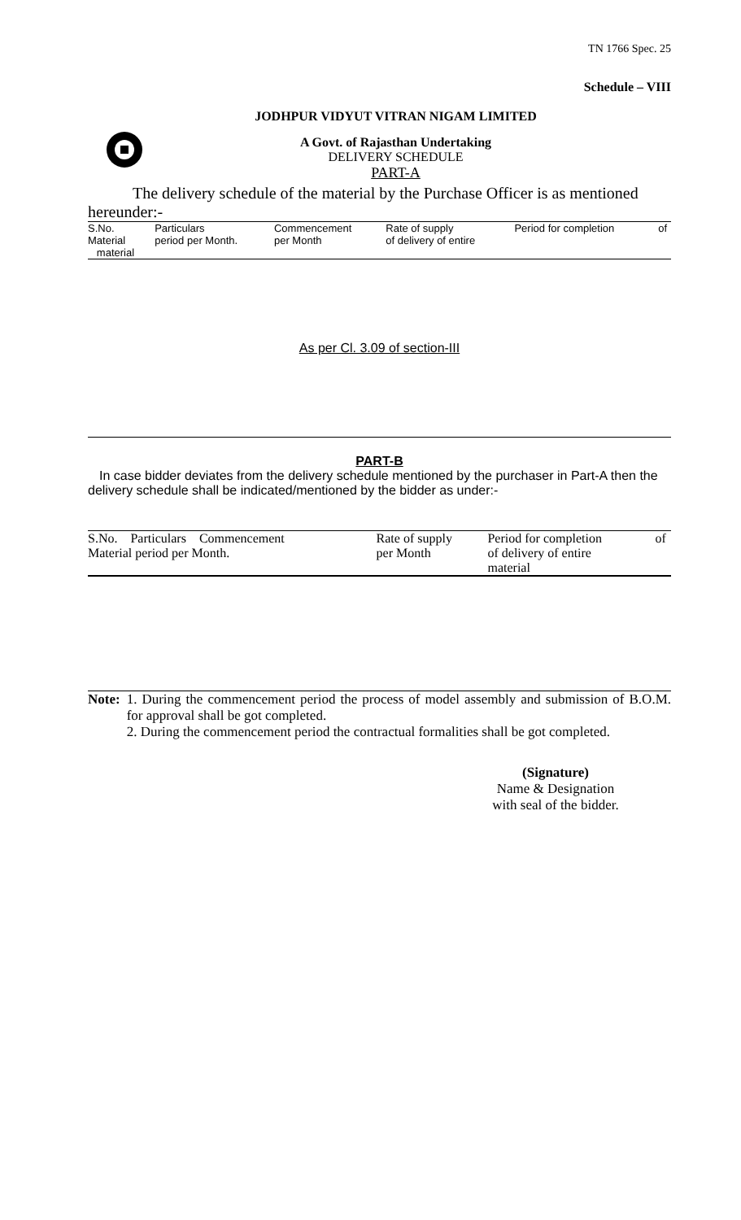TN 1766 Spec. 25
Schedule – VIII
JODHPUR VIDYUT VITRAN NIGAM LIMITED
A Govt. of Rajasthan Undertaking
DELIVERY SCHEDULE
PART-A
The delivery schedule of the material by the Purchase Officer is as mentioned hereunder:-
| S.No. Material material | Particulars period per Month. | Commencement per Month | Rate of supply of delivery of entire | Period for completion | of |
As per Cl. 3.09 of section-III
PART-B
In case bidder deviates from the delivery schedule mentioned by the purchaser in Part-A then the delivery schedule shall be indicated/mentioned by the bidder as under:-
| S.No. Particulars Commencement Material period per Month. | Rate of supply per Month | Period for completion of delivery of entire material | of |
Note: 1. During the commencement period the process of model assembly and submission of B.O.M. for approval shall be got completed.
2. During the commencement period the contractual formalities shall be got completed.
(Signature)
Name & Designation
with seal of the bidder.